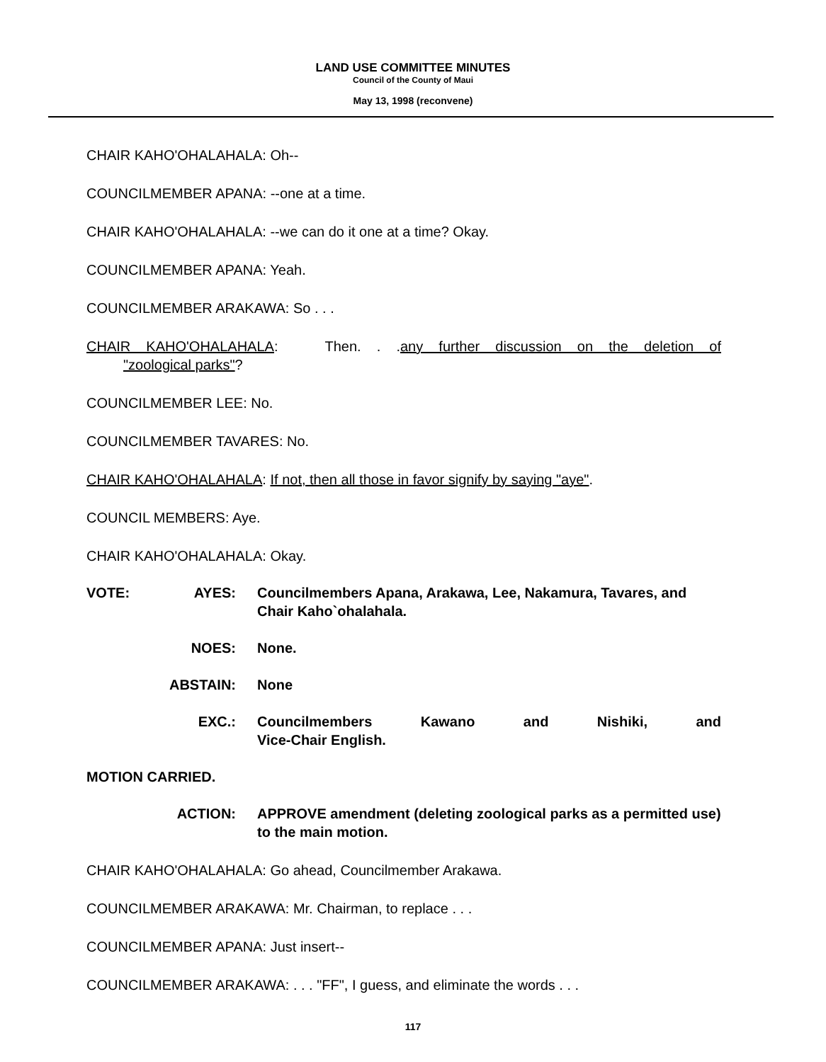LAND USE COMMITTEE MINUTES
Council of the County of Maui
May 13, 1998 (reconvene)
CHAIR KAHO'OHALAHALA: Oh--
COUNCILMEMBER APANA: --one at a time.
CHAIR KAHO'OHALAHALA: --we can do it one at a time? Okay.
COUNCILMEMBER APANA: Yeah.
COUNCILMEMBER ARAKAWA: So . . .
CHAIR KAHO'OHALAHALA: Then. . .any further discussion on the deletion of
"zoological parks"?
COUNCILMEMBER LEE: No.
COUNCILMEMBER TAVARES: No.
CHAIR KAHO'OHALAHALA: If not, then all those in favor signify by saying "aye".
COUNCIL MEMBERS: Aye.
CHAIR KAHO'OHALAHALA: Okay.
VOTE: AYES: Councilmembers Apana, Arakawa, Lee, Nakamura, Tavares, and Chair Kaho`ohalahala.
NOES: None.
ABSTAIN: None
EXC.: Councilmembers Kawano and Nishiki, and
Vice-Chair English.
MOTION CARRIED.
ACTION: APPROVE amendment (deleting zoological parks as a permitted use) to the main motion.
CHAIR KAHO'OHALAHALA: Go ahead, Councilmember Arakawa.
COUNCILMEMBER ARAKAWA: Mr. Chairman, to replace . . .
COUNCILMEMBER APANA: Just insert--
COUNCILMEMBER ARAKAWA: . . . "FF", I guess, and eliminate the words . . .
117